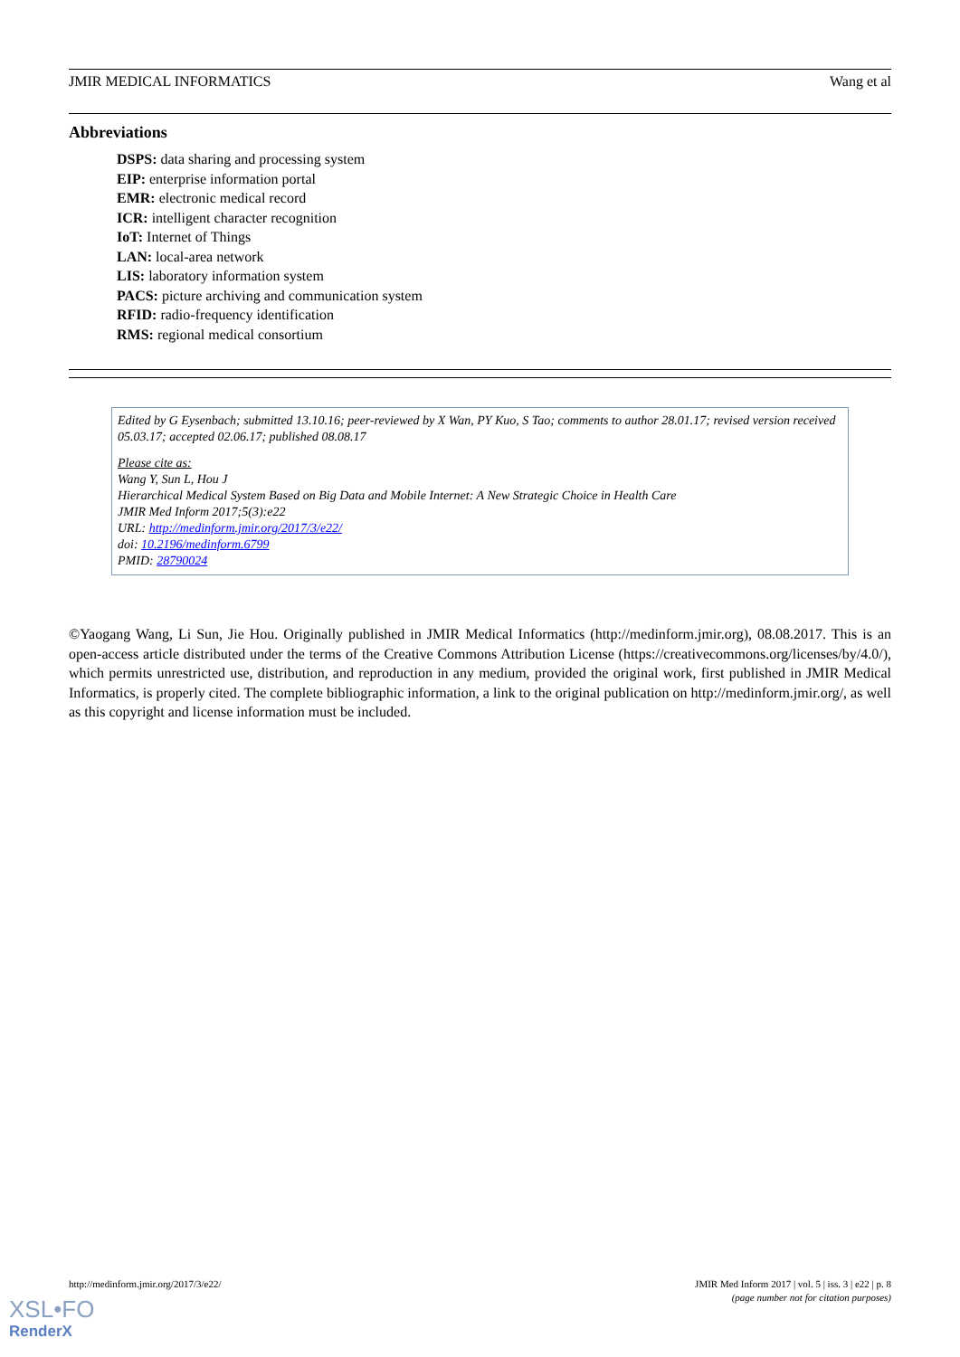JMIR MEDICAL INFORMATICS Wang et al
Abbreviations
DSPS: data sharing and processing system
EIP: enterprise information portal
EMR: electronic medical record
ICR: intelligent character recognition
IoT: Internet of Things
LAN: local-area network
LIS: laboratory information system
PACS: picture archiving and communication system
RFID: radio-frequency identification
RMS: regional medical consortium
Edited by G Eysenbach; submitted 13.10.16; peer-reviewed by X Wan, PY Kuo, S Tao; comments to author 28.01.17; revised version received 05.03.17; accepted 02.06.17; published 08.08.17
Please cite as:
Wang Y, Sun L, Hou J
Hierarchical Medical System Based on Big Data and Mobile Internet: A New Strategic Choice in Health Care
JMIR Med Inform 2017;5(3):e22
URL: http://medinform.jmir.org/2017/3/e22/
doi: 10.2196/medinform.6799
PMID: 28790024
©Yaogang Wang, Li Sun, Jie Hou. Originally published in JMIR Medical Informatics (http://medinform.jmir.org), 08.08.2017. This is an open-access article distributed under the terms of the Creative Commons Attribution License (https://creativecommons.org/licenses/by/4.0/), which permits unrestricted use, distribution, and reproduction in any medium, provided the original work, first published in JMIR Medical Informatics, is properly cited. The complete bibliographic information, a link to the original publication on http://medinform.jmir.org/, as well as this copyright and license information must be included.
http://medinform.jmir.org/2017/3/e22/ JMIR Med Inform 2017 | vol. 5 | iss. 3 | e22 | p. 8
(page number not for citation purposes)
XSL•FO
RenderX